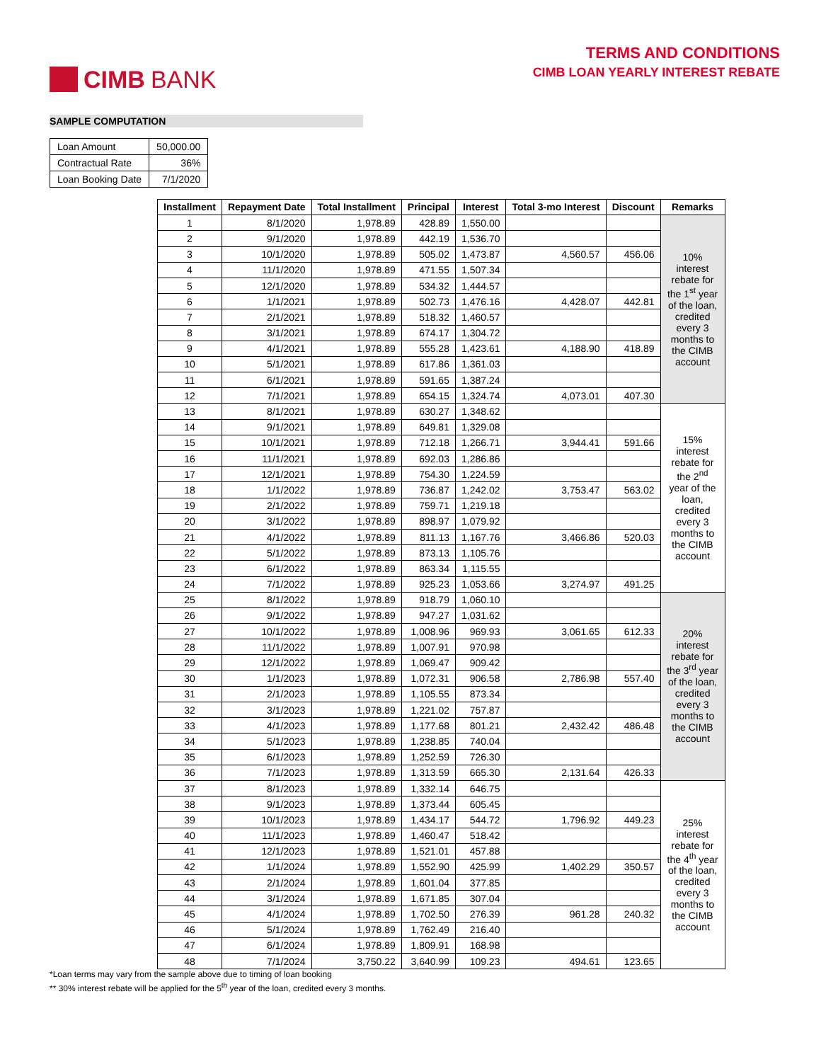CIMB BANK
TERMS AND CONDITIONS
CIMB LOAN YEARLY INTEREST REBATE
SAMPLE COMPUTATION
| Loan Amount | 50,000.00 |
| Contractual Rate | 36% |
| Loan Booking Date | 7/1/2020 |
| Installment | Repayment Date | Total Installment | Principal | Interest | Total 3-mo Interest | Discount | Remarks |
| --- | --- | --- | --- | --- | --- | --- | --- |
| 1 | 8/1/2020 | 1,978.89 | 428.89 | 1,550.00 | | | 10% interest rebate for the 1<sup>st</sup> year of the loan, credited every 3 months to the CIMB account |
| 2 | 9/1/2020 | 1,978.89 | 442.19 | 1,536.70 | | | |
| 3 | 10/1/2020 | 1,978.89 | 505.02 | 1,473.87 | 4,560.57 | 456.06 | |
| 4 | 11/1/2020 | 1,978.89 | 471.55 | 1,507.34 | | | |
| 5 | 12/1/2020 | 1,978.89 | 534.32 | 1,444.57 | | | |
| 6 | 1/1/2021 | 1,978.89 | 502.73 | 1,476.16 | 4,428.07 | 442.81 | |
| 7 | 2/1/2021 | 1,978.89 | 518.32 | 1,460.57 | | | |
| 8 | 3/1/2021 | 1,978.89 | 674.17 | 1,304.72 | | | |
| 9 | 4/1/2021 | 1,978.89 | 555.28 | 1,423.61 | 4,188.90 | 418.89 | |
| 10 | 5/1/2021 | 1,978.89 | 617.86 | 1,361.03 | | | |
| 11 | 6/1/2021 | 1,978.89 | 591.65 | 1,387.24 | | | |
| 12 | 7/1/2021 | 1,978.89 | 654.15 | 1,324.74 | 4,073.01 | 407.30 | |
| 13 | 8/1/2021 | 1,978.89 | 630.27 | 1,348.62 | | | 15% interest rebate for the 2<sup>nd</sup> year of the loan, credited every 3 months to the CIMB account |
| 14 | 9/1/2021 | 1,978.89 | 649.81 | 1,329.08 | | | |
| 15 | 10/1/2021 | 1,978.89 | 712.18 | 1,266.71 | 3,944.41 | 591.66 | |
| 16 | 11/1/2021 | 1,978.89 | 692.03 | 1,286.86 | | | |
| 17 | 12/1/2021 | 1,978.89 | 754.30 | 1,224.59 | | | |
| 18 | 1/1/2022 | 1,978.89 | 736.87 | 1,242.02 | 3,753.47 | 563.02 | |
| 19 | 2/1/2022 | 1,978.89 | 759.71 | 1,219.18 | | | |
| 20 | 3/1/2022 | 1,978.89 | 898.97 | 1,079.92 | | | |
| 21 | 4/1/2022 | 1,978.89 | 811.13 | 1,167.76 | 3,466.86 | 520.03 | |
| 22 | 5/1/2022 | 1,978.89 | 873.13 | 1,105.76 | | | |
| 23 | 6/1/2022 | 1,978.89 | 863.34 | 1,115.55 | | | |
| 24 | 7/1/2022 | 1,978.89 | 925.23 | 1,053.66 | 3,274.97 | 491.25 | |
| 25 | 8/1/2022 | 1,978.89 | 918.79 | 1,060.10 | | | 20% interest rebate for the 3<sup>rd</sup> year of the loan, credited every 3 months to the CIMB account |
| 26 | 9/1/2022 | 1,978.89 | 947.27 | 1,031.62 | | | |
| 27 | 10/1/2022 | 1,978.89 | 1,008.96 | 969.93 | 3,061.65 | 612.33 | |
| 28 | 11/1/2022 | 1,978.89 | 1,007.91 | 970.98 | | | |
| 29 | 12/1/2022 | 1,978.89 | 1,069.47 | 909.42 | | | |
| 30 | 1/1/2023 | 1,978.89 | 1,072.31 | 906.58 | 2,786.98 | 557.40 | |
| 31 | 2/1/2023 | 1,978.89 | 1,105.55 | 873.34 | | | |
| 32 | 3/1/2023 | 1,978.89 | 1,221.02 | 757.87 | | | |
| 33 | 4/1/2023 | 1,978.89 | 1,177.68 | 801.21 | 2,432.42 | 486.48 | |
| 34 | 5/1/2023 | 1,978.89 | 1,238.85 | 740.04 | | | |
| 35 | 6/1/2023 | 1,978.89 | 1,252.59 | 726.30 | | | |
| 36 | 7/1/2023 | 1,978.89 | 1,313.59 | 665.30 | 2,131.64 | 426.33 | |
| 37 | 8/1/2023 | 1,978.89 | 1,332.14 | 646.75 | | | 25% interest rebate for the 4<sup>th</sup> year of the loan, credited every 3 months to the CIMB account |
| 38 | 9/1/2023 | 1,978.89 | 1,373.44 | 605.45 | | | |
| 39 | 10/1/2023 | 1,978.89 | 1,434.17 | 544.72 | 1,796.92 | 449.23 | |
| 40 | 11/1/2023 | 1,978.89 | 1,460.47 | 518.42 | | | |
| 41 | 12/1/2023 | 1,978.89 | 1,521.01 | 457.88 | | | |
| 42 | 1/1/2024 | 1,978.89 | 1,552.90 | 425.99 | 1,402.29 | 350.57 | |
| 43 | 2/1/2024 | 1,978.89 | 1,601.04 | 377.85 | | | |
| 44 | 3/1/2024 | 1,978.89 | 1,671.85 | 307.04 | | | |
| 45 | 4/1/2024 | 1,978.89 | 1,702.50 | 276.39 | 961.28 | 240.32 | |
| 46 | 5/1/2024 | 1,978.89 | 1,762.49 | 216.40 | | | |
| 47 | 6/1/2024 | 1,978.89 | 1,809.91 | 168.98 | | | |
| 48 | 7/1/2024 | 3,750.22 | 3,640.99 | 109.23 | 494.61 | 123.65 | |
*Loan terms may vary from the sample above due to timing of loan booking
** 30% interest rebate will be applied for the 5<sup>th</sup> year of the loan, credited every 3 months.